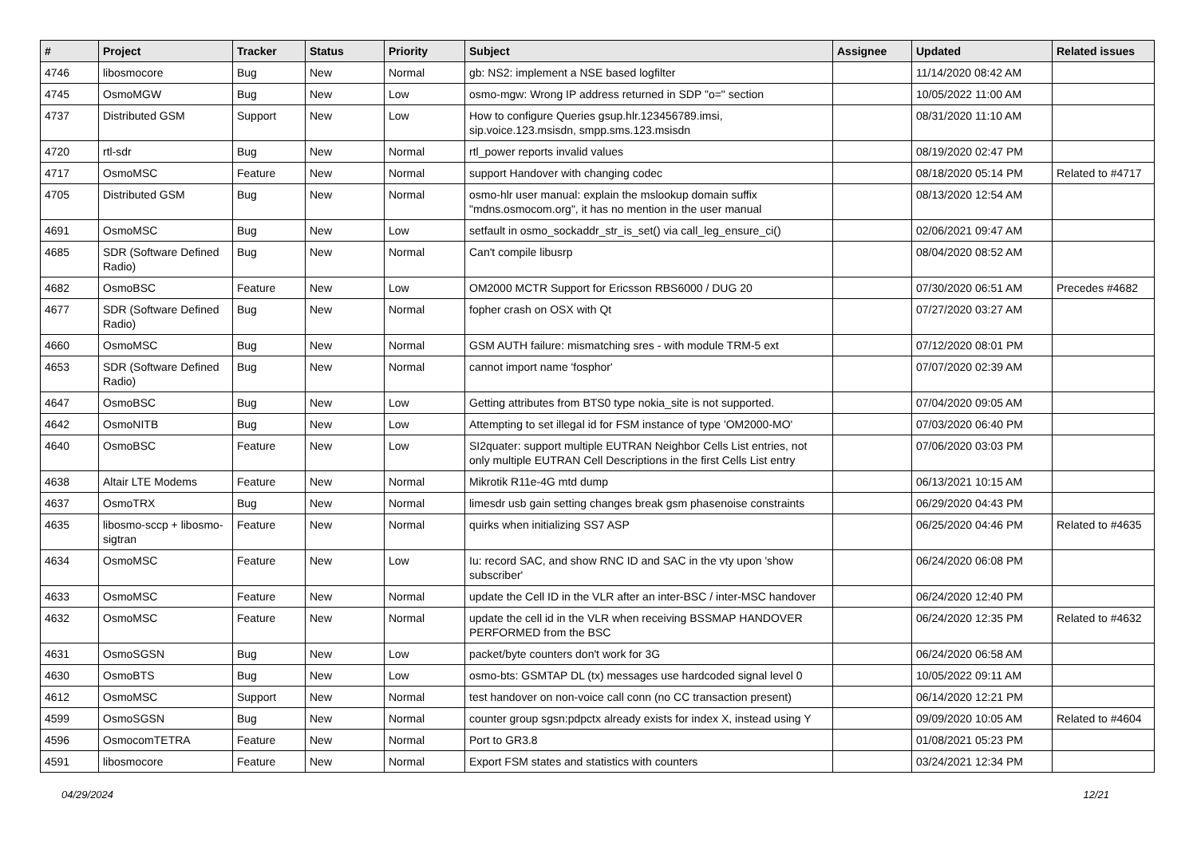| # | Project | Tracker | Status | Priority | Subject | Assignee | Updated | Related issues |
| --- | --- | --- | --- | --- | --- | --- | --- | --- |
| 4746 | libosmocore | Bug | New | Normal | gb: NS2: implement a NSE based logfilter | | 11/14/2020 08:42 AM | |
| 4745 | OsmoMGW | Bug | New | Low | osmo-mgw: Wrong IP address returned in SDP "o=" section | | 10/05/2022 11:00 AM | |
| 4737 | Distributed GSM | Support | New | Low | How to configure Queries gsup.hlr.123456789.imsi, sip.voice.123.msisdn, smpp.sms.123.msisdn | | 08/31/2020 11:10 AM | |
| 4720 | rtl-sdr | Bug | New | Normal | rtl_power reports invalid values | | 08/19/2020 02:47 PM | |
| 4717 | OsmoMSC | Feature | New | Normal | support Handover with changing codec | | 08/18/2020 05:14 PM | Related to #4717 |
| 4705 | Distributed GSM | Bug | New | Normal | osmo-hlr user manual: explain the mslookup domain suffix "mdns.osmocom.org", it has no mention in the user manual | | 08/13/2020 12:54 AM | |
| 4691 | OsmoMSC | Bug | New | Low | setfault in osmo_sockaddr_str_is_set() via call_leg_ensure_ci() | | 02/06/2021 09:47 AM | |
| 4685 | SDR (Software Defined Radio) | Bug | New | Normal | Can't compile libusrp | | 08/04/2020 08:52 AM | |
| 4682 | OsmoBSC | Feature | New | Low | OM2000 MCTR Support for Ericsson RBS6000 / DUG 20 | | 07/30/2020 06:51 AM | Precedes #4682 |
| 4677 | SDR (Software Defined Radio) | Bug | New | Normal | fopher crash on OSX with Qt | | 07/27/2020 03:27 AM | |
| 4660 | OsmoMSC | Bug | New | Normal | GSM AUTH failure: mismatching sres - with module TRM-5 ext | | 07/12/2020 08:01 PM | |
| 4653 | SDR (Software Defined Radio) | Bug | New | Normal | cannot import name 'fosphor' | | 07/07/2020 02:39 AM | |
| 4647 | OsmoBSC | Bug | New | Low | Getting attributes from BTS0 type nokia_site is not supported. | | 07/04/2020 09:05 AM | |
| 4642 | OsmoNITB | Bug | New | Low | Attempting to set illegal id for FSM instance of type 'OM2000-MO' | | 07/03/2020 06:40 PM | |
| 4640 | OsmoBSC | Feature | New | Low | SI2quater: support multiple EUTRAN Neighbor Cells List entries, not only multiple EUTRAN Cell Descriptions in the first Cells List entry | | 07/06/2020 03:03 PM | |
| 4638 | Altair LTE Modems | Feature | New | Normal | Mikrotik R11e-4G mtd dump | | 06/13/2021 10:15 AM | |
| 4637 | OsmoTRX | Bug | New | Normal | limesdr usb gain setting changes break gsm phasenoise constraints | | 06/29/2020 04:43 PM | |
| 4635 | libosmo-sccp + libosmo-sigtran | Feature | New | Normal | quirks when initializing SS7 ASP | | 06/25/2020 04:46 PM | Related to #4635 |
| 4634 | OsmoMSC | Feature | New | Low | Iu: record SAC, and show RNC ID and SAC in the vty upon 'show subscriber' | | 06/24/2020 06:08 PM | |
| 4633 | OsmoMSC | Feature | New | Normal | update the Cell ID in the VLR after an inter-BSC / inter-MSC handover | | 06/24/2020 12:40 PM | |
| 4632 | OsmoMSC | Feature | New | Normal | update the cell id in the VLR when receiving BSSMAP HANDOVER PERFORMED from the BSC | | 06/24/2020 12:35 PM | Related to #4632 |
| 4631 | OsmoSGSN | Bug | New | Low | packet/byte counters don't work for 3G | | 06/24/2020 06:58 AM | |
| 4630 | OsmoBTS | Bug | New | Low | osmo-bts: GSMTAP DL (tx) messages use hardcoded signal level 0 | | 10/05/2022 09:11 AM | |
| 4612 | OsmoMSC | Support | New | Normal | test handover on non-voice call conn (no CC transaction present) | | 06/14/2020 12:21 PM | |
| 4599 | OsmoSGSN | Bug | New | Normal | counter group sgsn:pdpctx already exists for index X, instead using Y | | 09/09/2020 10:05 AM | Related to #4604 |
| 4596 | OsmocomTETRA | Feature | New | Normal | Port to GR3.8 | | 01/08/2021 05:23 PM | |
| 4591 | libosmocore | Feature | New | Normal | Export FSM states and statistics with counters | | 03/24/2021 12:34 PM | |
04/29/2024 12/21